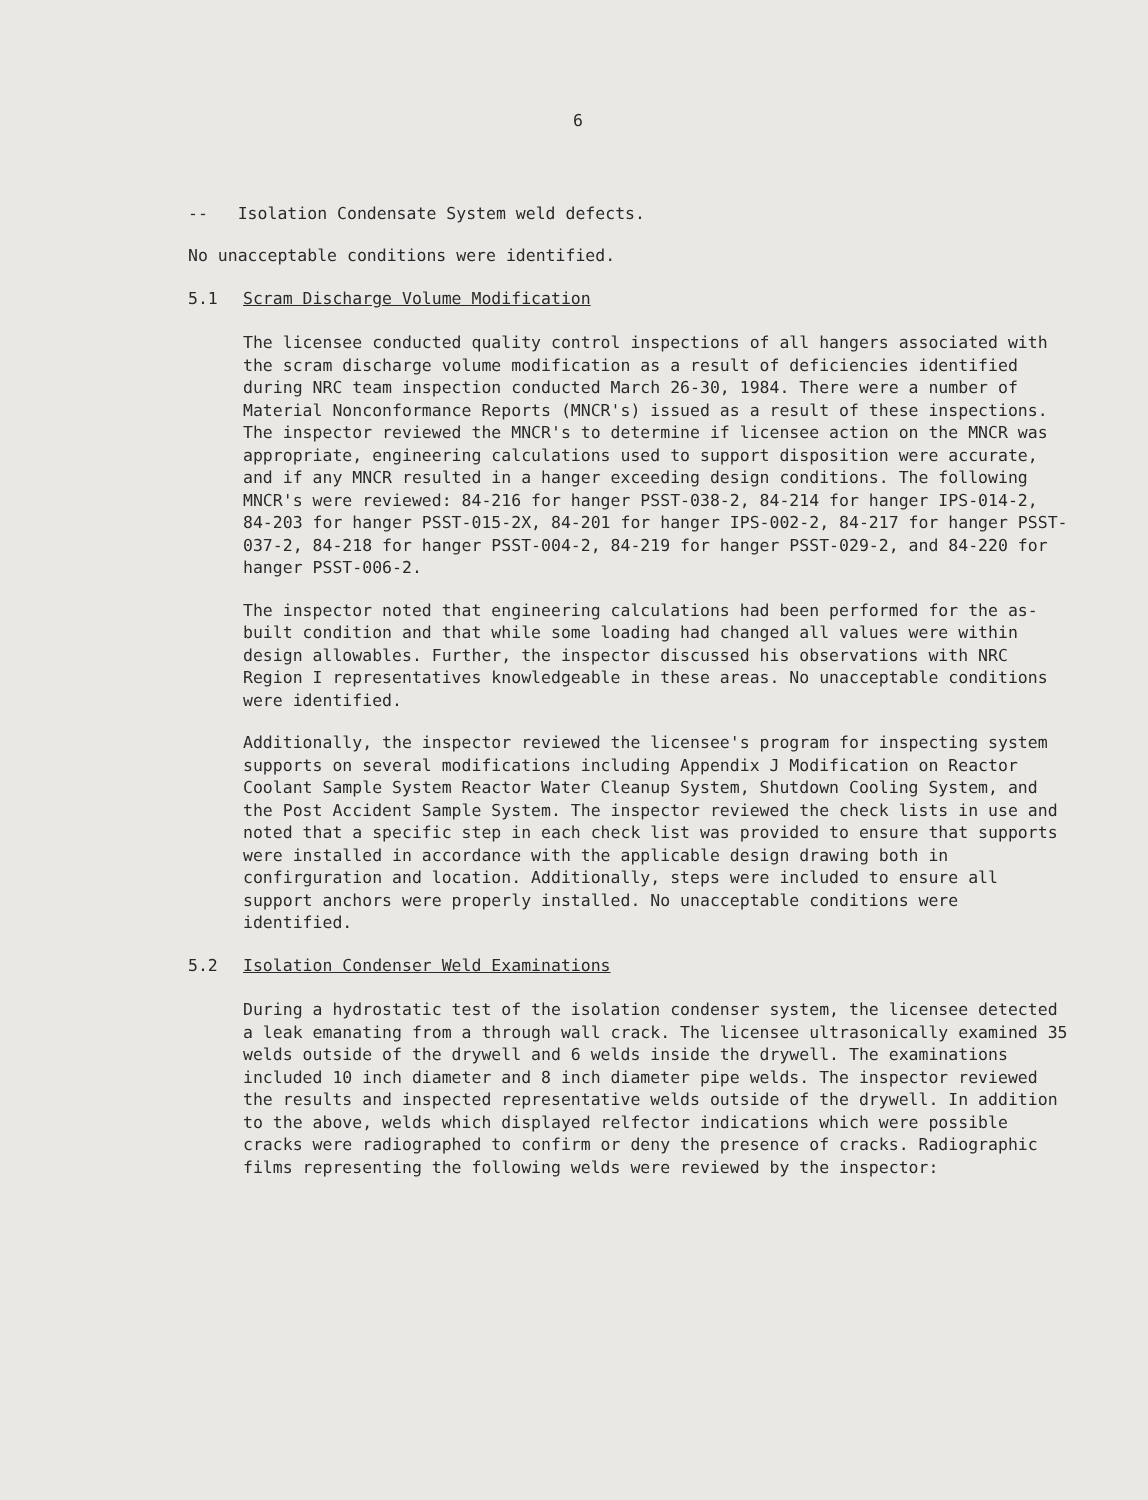6
-- Isolation Condensate System weld defects.
No unacceptable conditions were identified.
5.1 Scram Discharge Volume Modification
The licensee conducted quality control inspections of all hangers associated with the scram discharge volume modification as a result of deficiencies identified during NRC team inspection conducted March 26-30, 1984. There were a number of Material Nonconformance Reports (MNCR's) issued as a result of these inspections. The inspector reviewed the MNCR's to determine if licensee action on the MNCR was appropriate, engineering calculations used to support disposition were accurate, and if any MNCR resulted in a hanger exceeding design conditions. The following MNCR's were reviewed: 84-216 for hanger PSST-038-2, 84-214 for hanger IPS-014-2, 84-203 for hanger PSST-015-2X, 84-201 for hanger IPS-002-2, 84-217 for hanger PSST-037-2, 84-218 for hanger PSST-004-2, 84-219 for hanger PSST-029-2, and 84-220 for hanger PSST-006-2.
The inspector noted that engineering calculations had been performed for the as-built condition and that while some loading had changed all values were within design allowables. Further, the inspector discussed his observations with NRC Region I representatives knowledgeable in these areas. No unacceptable conditions were identified.
Additionally, the inspector reviewed the licensee's program for inspecting system supports on several modifications including Appendix J Modification on Reactor Coolant Sample System Reactor Water Cleanup System, Shutdown Cooling System, and the Post Accident Sample System. The inspector reviewed the check lists in use and noted that a specific step in each check list was provided to ensure that supports were installed in accordance with the applicable design drawing both in confirguration and location. Additionally, steps were included to ensure all support anchors were properly installed. No unacceptable conditions were identified.
5.2 Isolation Condenser Weld Examinations
During a hydrostatic test of the isolation condenser system, the licensee detected a leak emanating from a through wall crack. The licensee ultrasonically examined 35 welds outside of the drywell and 6 welds inside the drywell. The examinations included 10 inch diameter and 8 inch diameter pipe welds. The inspector reviewed the results and inspected representative welds outside of the drywell. In addition to the above, welds which displayed relfector indications which were possible cracks were radiographed to confirm or deny the presence of cracks. Radiographic films representing the following welds were reviewed by the inspector: